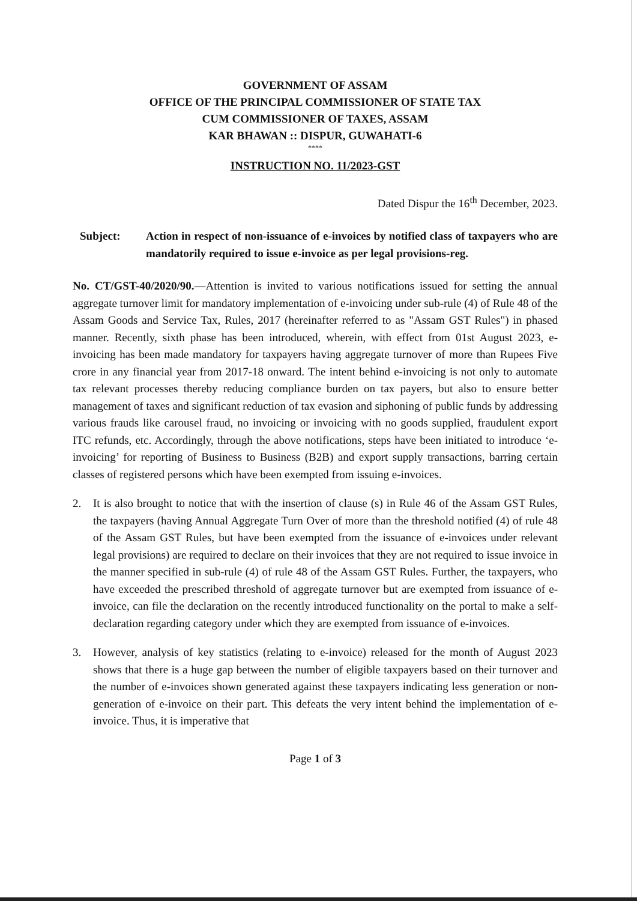GOVERNMENT OF ASSAM
OFFICE OF THE PRINCIPAL COMMISSIONER OF STATE TAX
CUM COMMISSIONER OF TAXES, ASSAM
KAR BHAWAN :: DISPUR, GUWAHATI-6
****
INSTRUCTION NO. 11/2023-GST
Dated Dispur the 16<sup>th</sup> December, 2023.
Subject: Action in respect of non-issuance of e-invoices by notified class of taxpayers who are mandatorily required to issue e-invoice as per legal provisions-reg.
No. CT/GST-40/2020/90.—Attention is invited to various notifications issued for setting the annual aggregate turnover limit for mandatory implementation of e-invoicing under sub-rule (4) of Rule 48 of the Assam Goods and Service Tax, Rules, 2017 (hereinafter referred to as "Assam GST Rules") in phased manner. Recently, sixth phase has been introduced, wherein, with effect from 01st August 2023, e-invoicing has been made mandatory for taxpayers having aggregate turnover of more than Rupees Five crore in any financial year from 2017-18 onward. The intent behind e-invoicing is not only to automate tax relevant processes thereby reducing compliance burden on tax payers, but also to ensure better management of taxes and significant reduction of tax evasion and siphoning of public funds by addressing various frauds like carousel fraud, no invoicing or invoicing with no goods supplied, fraudulent export ITC refunds, etc. Accordingly, through the above notifications, steps have been initiated to introduce ‘e-invoicing’ for reporting of Business to Business (B2B) and export supply transactions, barring certain classes of registered persons which have been exempted from issuing e-invoices.
2. It is also brought to notice that with the insertion of clause (s) in Rule 46 of the Assam GST Rules, the taxpayers (having Annual Aggregate Turn Over of more than the threshold notified (4) of rule 48 of the Assam GST Rules, but have been exempted from the issuance of e-invoices under relevant legal provisions) are required to declare on their invoices that they are not required to issue invoice in the manner specified in sub-rule (4) of rule 48 of the Assam GST Rules. Further, the taxpayers, who have exceeded the prescribed threshold of aggregate turnover but are exempted from issuance of e-invoice, can file the declaration on the recently introduced functionality on the portal to make a self- declaration regarding category under which they are exempted from issuance of e-invoices.
3. However, analysis of key statistics (relating to e-invoice) released for the month of August 2023 shows that there is a huge gap between the number of eligible taxpayers based on their turnover and the number of e-invoices shown generated against these taxpayers indicating less generation or non-generation of e-invoice on their part. This defeats the very intent behind the implementation of e-invoice. Thus, it is imperative that
Page 1 of 3